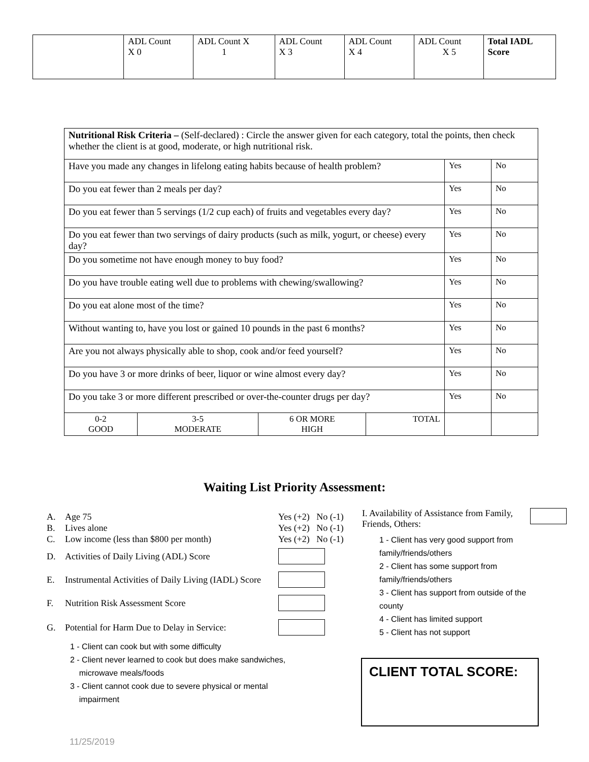| | ADL Count X 0 | ADL Count X 1 | ADL Count X 3 | ADL Count X 4 | ADL Count X 5 | Total IADL Score |
| Nutritional Risk Criteria – (Self-declared) : Circle the answer given for each category, total the points, then check whether the client is at good, moderate, or high nutritional risk. | | | | | |
| Have you made any changes in lifelong eating habits because of health problem? | | | | Yes | No |
| Do you eat fewer than 2 meals per day? | | | | Yes | No |
| Do you eat fewer than 5 servings (1/2 cup each) of fruits and vegetables every day? | | | | Yes | No |
| Do you eat fewer than two servings of dairy products (such as milk, yogurt, or cheese) every day? | | | | Yes | No |
| Do you sometime not have enough money to buy food? | | | | Yes | No |
| Do you have trouble eating well due to problems with chewing/swallowing? | | | | Yes | No |
| Do you eat alone most of the time? | | | | Yes | No |
| Without wanting to, have you lost or gained 10 pounds in the past 6 months? | | | | Yes | No |
| Are you not always physically able to shop, cook and/or feed yourself? | | | | Yes | No |
| Do you have 3 or more drinks of beer, liquor or wine almost every day? | | | | Yes | No |
| Do you take 3 or more different prescribed or over-the-counter drugs per day? | | | | Yes | No |
| 0-2 GOOD | 3-5 MODERATE | 6 OR MORE HIGH | TOTAL | | |
Waiting List Priority Assessment:
A. Age 75 Yes (+2) No (-1)
B. Lives alone Yes (+2) No (-1)
C. Low income (less than $800 per month) Yes (+2) No (-1)
D. Activities of Daily Living (ADL) Score
E. Instrumental Activities of Daily Living (IADL) Score
F. Nutrition Risk Assessment Score
G. Potential for Harm Due to Delay in Service:
1 - Client can cook but with some difficulty
2 - Client never learned to cook but does make sandwiches,
microwave meals/foods
3 - Client cannot cook due to severe physical or mental
impairment
I. Availability of Assistance from Family, Friends, Others:
1 - Client has very good support from
family/friends/others
2 - Client has some support from
family/friends/others
3 - Client has support from outside of the
county
4 - Client has limited support
5 - Client has not support
CLIENT TOTAL SCORE:
11/25/2019